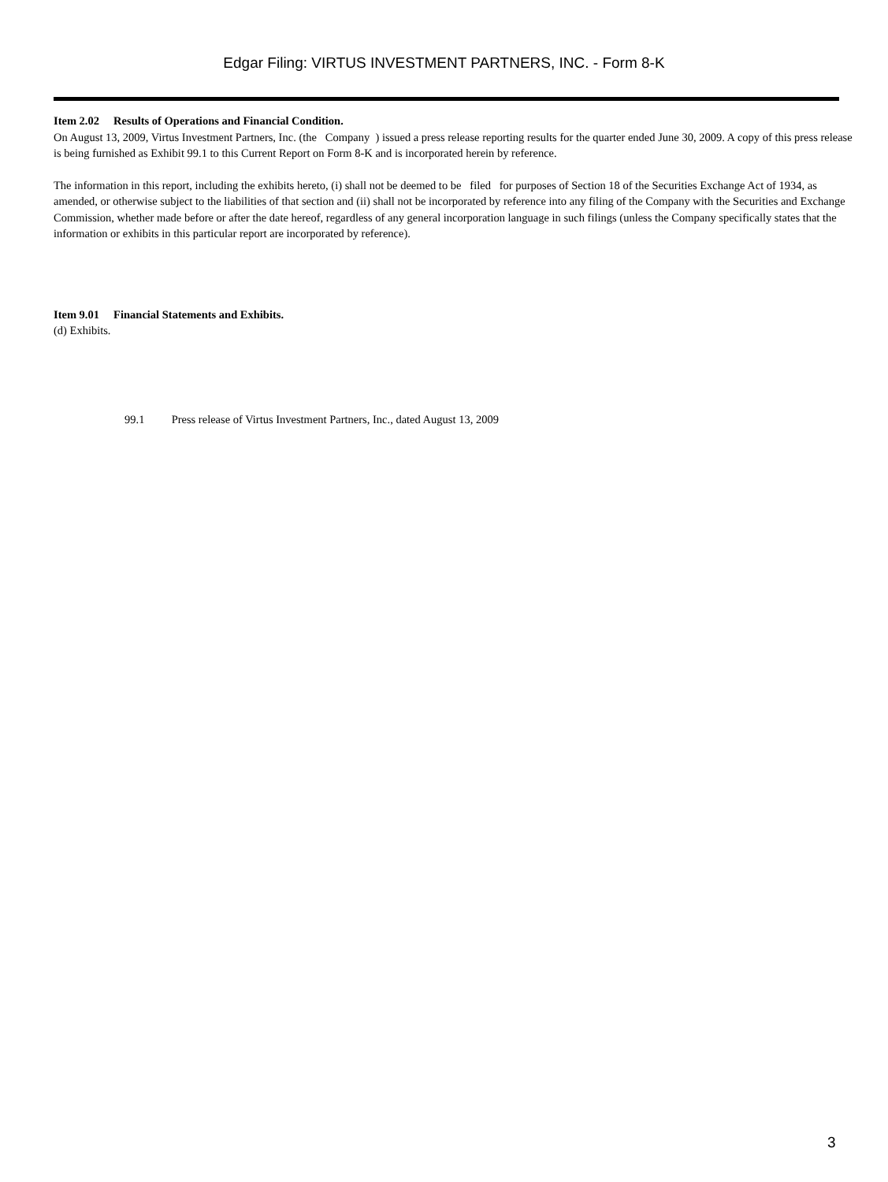Edgar Filing: VIRTUS INVESTMENT PARTNERS, INC. - Form 8-K
Item 2.02 Results of Operations and Financial Condition.
On August 13, 2009, Virtus Investment Partners, Inc. (the Company ) issued a press release reporting results for the quarter ended June 30, 2009. A copy of this press release is being furnished as Exhibit 99.1 to this Current Report on Form 8-K and is incorporated herein by reference.
The information in this report, including the exhibits hereto, (i) shall not be deemed to be filed for purposes of Section 18 of the Securities Exchange Act of 1934, as amended, or otherwise subject to the liabilities of that section and (ii) shall not be incorporated by reference into any filing of the Company with the Securities and Exchange Commission, whether made before or after the date hereof, regardless of any general incorporation language in such filings (unless the Company specifically states that the information or exhibits in this particular report are incorporated by reference).
Item 9.01 Financial Statements and Exhibits.
(d) Exhibits.
99.1 Press release of Virtus Investment Partners, Inc., dated August 13, 2009
3